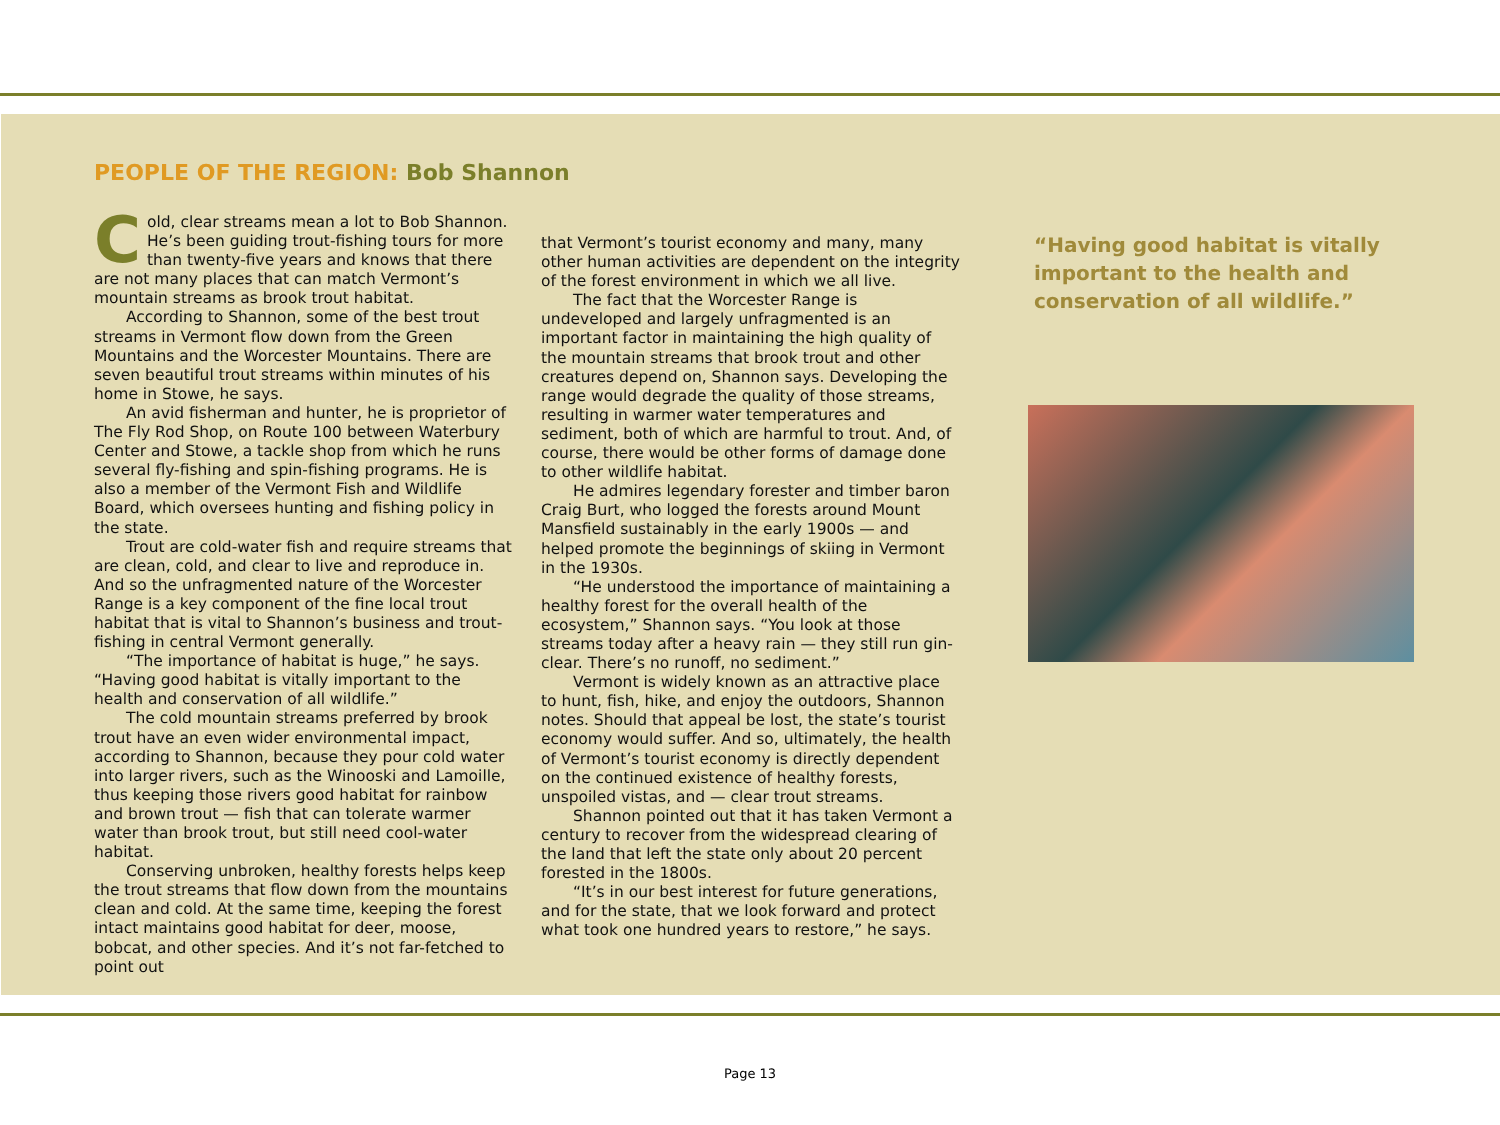PEOPLE OF THE REGION: Bob Shannon
Cold, clear streams mean a lot to Bob Shannon. He’s been guiding trout-fishing tours for more than twenty-five years and knows that there are not many places that can match Vermont’s mountain streams as brook trout habitat.
According to Shannon, some of the best trout streams in Vermont flow down from the Green Mountains and the Worcester Mountains. There are seven beautiful trout streams within minutes of his home in Stowe, he says.
An avid fisherman and hunter, he is proprietor of The Fly Rod Shop, on Route 100 between Waterbury Center and Stowe, a tackle shop from which he runs several fly-fishing and spin-fishing programs. He is also a member of the Vermont Fish and Wildlife Board, which oversees hunting and fishing policy in the state.
Trout are cold-water fish and require streams that are clean, cold, and clear to live and reproduce in. And so the unfragmented nature of the Worcester Range is a key component of the fine local trout habitat that is vital to Shannon’s business and trout-fishing in central Vermont generally.
“The importance of habitat is huge,” he says. “Having good habitat is vitally important to the health and conservation of all wildlife.”
The cold mountain streams preferred by brook trout have an even wider environmental impact, according to Shannon, because they pour cold water into larger rivers, such as the Winooski and Lamoille, thus keeping those rivers good habitat for rainbow and brown trout — fish that can tolerate warmer water than brook trout, but still need cool-water habitat.
Conserving unbroken, healthy forests helps keep the trout streams that flow down from the mountains clean and cold. At the same time, keeping the forest intact maintains good habitat for deer, moose, bobcat, and other species. And it’s not far-fetched to point out
that Vermont’s tourist economy and many, many other human activities are dependent on the integrity of the forest environment in which we all live.
The fact that the Worcester Range is undeveloped and largely unfragmented is an important factor in maintaining the high quality of the mountain streams that brook trout and other creatures depend on, Shannon says. Developing the range would degrade the quality of those streams, resulting in warmer water temperatures and sediment, both of which are harmful to trout. And, of course, there would be other forms of damage done to other wildlife habitat.
He admires legendary forester and timber baron Craig Burt, who logged the forests around Mount Mansfield sustainably in the early 1900s — and helped promote the beginnings of skiing in Vermont in the 1930s.
“He understood the importance of maintaining a healthy forest for the overall health of the ecosystem,” Shannon says. “You look at those streams today after a heavy rain — they still run gin-clear. There’s no runoff, no sediment.”
Vermont is widely known as an attractive place to hunt, fish, hike, and enjoy the outdoors, Shannon notes. Should that appeal be lost, the state’s tourist economy would suffer. And so, ultimately, the health of Vermont’s tourist economy is directly dependent on the continued existence of healthy forests, unspoiled vistas, and — clear trout streams.
Shannon pointed out that it has taken Vermont a century to recover from the widespread clearing of the land that left the state only about 20 percent forested in the 1800s.
“It’s in our best interest for future generations, and for the state, that we look forward and protect what took one hundred years to restore,” he says.
“Having good habitat is vitally important to the health and conservation of all wildlife.”
Page 13